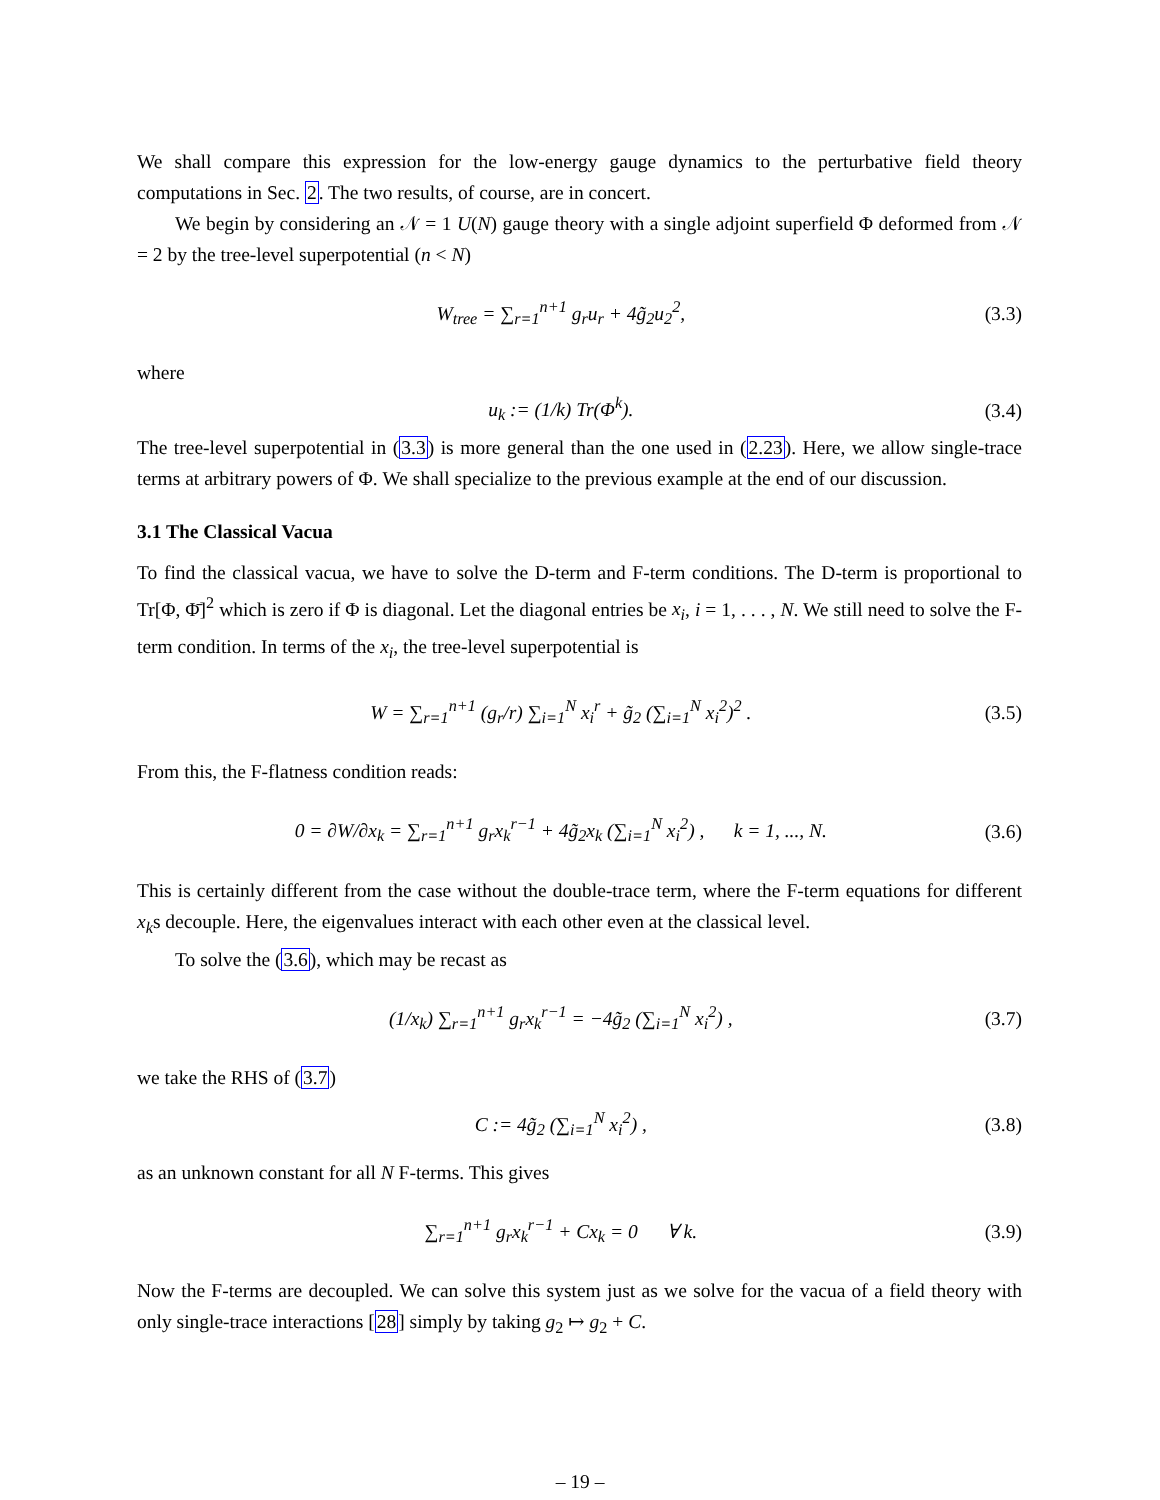We shall compare this expression for the low-energy gauge dynamics to the perturbative field theory computations in Sec. 2. The two results, of course, are in concert.
We begin by considering an 𝒩 = 1 U(N) gauge theory with a single adjoint superfield Φ deformed from 𝒩 = 2 by the tree-level superpotential (n < N)
W<sub>tree</sub> = ∑<sub>r=1</sub><sup>n+1</sup> g<sub>r</sub>u<sub>r</sub> + 4g̃<sub>2</sub>u<sub>2</sub><sup>2</sup>, (3.3)
where
u<sub>k</sub> := (1/k) Tr(Φ<sup>k</sup>). (3.4)
The tree-level superpotential in (3.3) is more general than the one used in (2.23). Here, we allow single-trace terms at arbitrary powers of Φ. We shall specialize to the previous example at the end of our discussion.
3.1 The Classical Vacua
To find the classical vacua, we have to solve the D-term and F-term conditions. The D-term is proportional to Tr[Φ, Φ̄]<sup>2</sup> which is zero if Φ is diagonal. Let the diagonal entries be x<sub>i</sub>, i = 1, . . . , N. We still need to solve the F-term condition. In terms of the x<sub>i</sub>, the tree-level superpotential is
W = ∑<sub>r=1</sub><sup>n+1</sup> (g<sub>r</sub>/r) ∑<sub>i=1</sub><sup>N</sup> x<sub>i</sub><sup>r</sup> + g̃<sub>2</sub> (∑<sub>i=1</sub><sup>N</sup> x<sub>i</sub><sup>2</sup>)<sup>2</sup> . (3.5)
From this, the F-flatness condition reads:
0 = ∂W/∂x<sub>k</sub> = ∑<sub>r=1</sub><sup>n+1</sup> g<sub>r</sub>x<sub>k</sub><sup>r−1</sup> + 4g̃<sub>2</sub>x<sub>k</sub> (∑<sub>i=1</sub><sup>N</sup> x<sub>i</sub><sup>2</sup>) , k = 1, ..., N. (3.6)
This is certainly different from the case without the double-trace term, where the F-term equations for different x<sub>k</sub>s decouple. Here, the eigenvalues interact with each other even at the classical level.
To solve the (3.6), which may be recast as
(1/x<sub>k</sub>) ∑<sub>r=1</sub><sup>n+1</sup> g<sub>r</sub>x<sub>k</sub><sup>r−1</sup> = −4g̃<sub>2</sub> (∑<sub>i=1</sub><sup>N</sup> x<sub>i</sub><sup>2</sup>) , (3.7)
we take the RHS of (3.7)
C := 4g̃<sub>2</sub> (∑<sub>i=1</sub><sup>N</sup> x<sub>i</sub><sup>2</sup>) , (3.8)
as an unknown constant for all N F-terms. This gives
∑<sub>r=1</sub><sup>n+1</sup> g<sub>r</sub>x<sub>k</sub><sup>r−1</sup> + Cx<sub>k</sub> = 0 ∀ k. (3.9)
Now the F-terms are decoupled. We can solve this system just as we solve for the vacua of a field theory with only single-trace interactions [28] simply by taking g<sub>2</sub> ↦ g<sub>2</sub> + C.
– 19 –